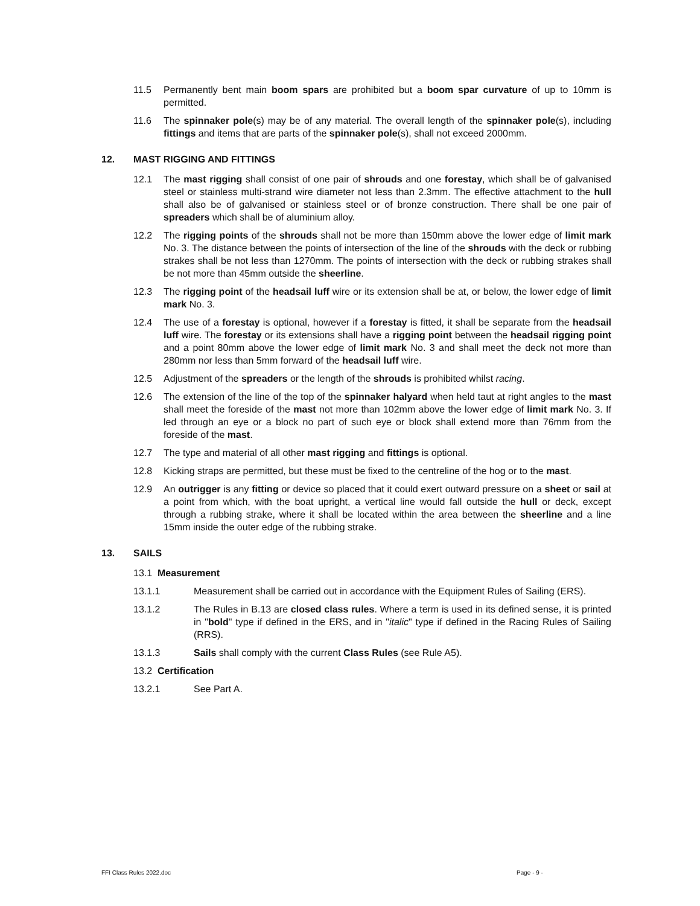11.5 Permanently bent main boom spars are prohibited but a boom spar curvature of up to 10mm is permitted.
11.6 The spinnaker pole(s) may be of any material. The overall length of the spinnaker pole(s), including fittings and items that are parts of the spinnaker pole(s), shall not exceed 2000mm.
12. MAST RIGGING AND FITTINGS
12.1 The mast rigging shall consist of one pair of shrouds and one forestay, which shall be of galvanised steel or stainless multi-strand wire diameter not less than 2.3mm. The effective attachment to the hull shall also be of galvanised or stainless steel or of bronze construction. There shall be one pair of spreaders which shall be of aluminium alloy.
12.2 The rigging points of the shrouds shall not be more than 150mm above the lower edge of limit mark No. 3. The distance between the points of intersection of the line of the shrouds with the deck or rubbing strakes shall be not less than 1270mm. The points of intersection with the deck or rubbing strakes shall be not more than 45mm outside the sheerline.
12.3 The rigging point of the headsail luff wire or its extension shall be at, or below, the lower edge of limit mark No. 3.
12.4 The use of a forestay is optional, however if a forestay is fitted, it shall be separate from the headsail luff wire. The forestay or its extensions shall have a rigging point between the headsail rigging point and a point 80mm above the lower edge of limit mark No. 3 and shall meet the deck not more than 280mm nor less than 5mm forward of the headsail luff wire.
12.5 Adjustment of the spreaders or the length of the shrouds is prohibited whilst racing.
12.6 The extension of the line of the top of the spinnaker halyard when held taut at right angles to the mast shall meet the foreside of the mast not more than 102mm above the lower edge of limit mark No. 3. If led through an eye or a block no part of such eye or block shall extend more than 76mm from the foreside of the mast.
12.7 The type and material of all other mast rigging and fittings is optional.
12.8 Kicking straps are permitted, but these must be fixed to the centreline of the hog or to the mast.
12.9 An outrigger is any fitting or device so placed that it could exert outward pressure on a sheet or sail at a point from which, with the boat upright, a vertical line would fall outside the hull or deck, except through a rubbing strake, where it shall be located within the area between the sheerline and a line 15mm inside the outer edge of the rubbing strake.
13. SAILS
13.1 Measurement
13.1.1 Measurement shall be carried out in accordance with the Equipment Rules of Sailing (ERS).
13.1.2 The Rules in B.13 are closed class rules. Where a term is used in its defined sense, it is printed in "bold" type if defined in the ERS, and in "italic" type if defined in the Racing Rules of Sailing (RRS).
13.1.3 Sails shall comply with the current Class Rules (see Rule A5).
13.2 Certification
13.2.1 See Part A.
FFI Class Rules 2022.doc Page - 9 -